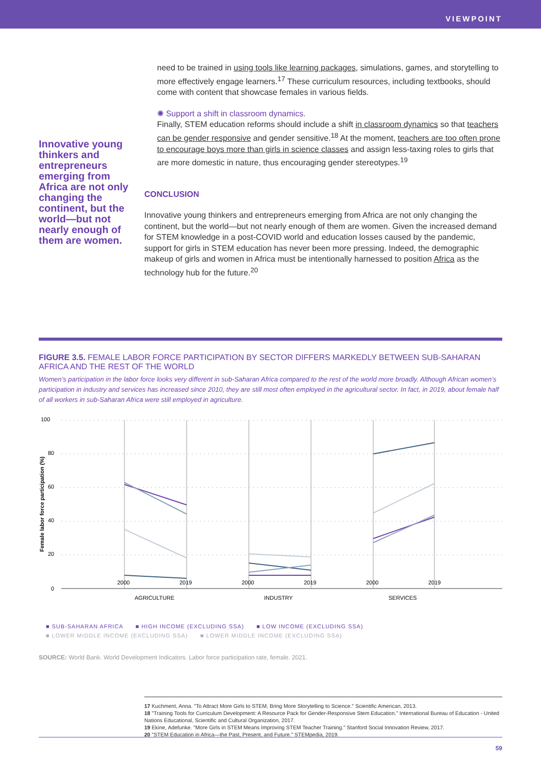VIEWPOINT
Innovative young thinkers and entrepreneurs emerging from Africa are not only changing the continent, but the world—but not nearly enough of them are women.
need to be trained in using tools like learning packages, simulations, games, and storytelling to more effectively engage learners.<sup>17</sup> These curriculum resources, including textbooks, should come with content that showcase females in various fields.
✺ Support a shift in classroom dynamics.
Finally, STEM education reforms should include a shift in classroom dynamics so that teachers can be gender responsive and gender sensitive.<sup>18</sup> At the moment, teachers are too often prone to encourage boys more than girls in science classes and assign less-taxing roles to girls that are more domestic in nature, thus encouraging gender stereotypes.<sup>19</sup>
CONCLUSION
Innovative young thinkers and entrepreneurs emerging from Africa are not only changing the continent, but the world—but not nearly enough of them are women. Given the increased demand for STEM knowledge in a post-COVID world and education losses caused by the pandemic, support for girls in STEM education has never been more pressing. Indeed, the demographic makeup of girls and women in Africa must be intentionally harnessed to position Africa as the technology hub for the future.<sup>20</sup>
FIGURE 3.5. FEMALE LABOR FORCE PARTICIPATION BY SECTOR DIFFERS MARKEDLY BETWEEN SUB-SAHARAN AFRICA AND THE REST OF THE WORLD
Women’s participation in the labor force looks very different in sub-Saharan Africa compared to the rest of the world more broadly. Although African women’s participation in industry and services has increased since 2010, they are still most often employed in the agricultural sector. In fact, in 2019, about female half of all workers in sub-Saharan Africa were still employed in agriculture.
100
80
60
40
20
0
2000
2019
2000
2019
2000
2019
AGRICULTURE
INDUSTRY
SERVICES
Female labor force participation (%)
■ SUB-SAHARAN AFRICA ■ HIGH INCOME (EXCLUDING SSA) ■ LOW INCOME (EXCLUDING SSA)
■ LOWER MIDDLE INCOME (EXCLUDING SSA) ■ LOWER MIDDLE INCOME (EXCLUDING SSA)
SOURCE: World Bank. World Development Indicators. Labor force participation rate, female. 2021.
17 Kuchment, Anna. "To Attract More Girls to STEM, Bring More Storytelling to Science." Scientific American, 2013.
18 "Training Tools for Curriculum Development: A Resource Pack for Gender-Responsive Stem Education." International Bureau of Education - United Nations Educational, Scientific and Cultural Organization, 2017.
19 Ekine, Adefunke. "More Girls in STEM Means Improving STEM Teacher Training." Stanford Social Innovation Review, 2017.
20 "STEM Education in Africa—the Past, Present, and Future." STEMpedia, 2019.
59